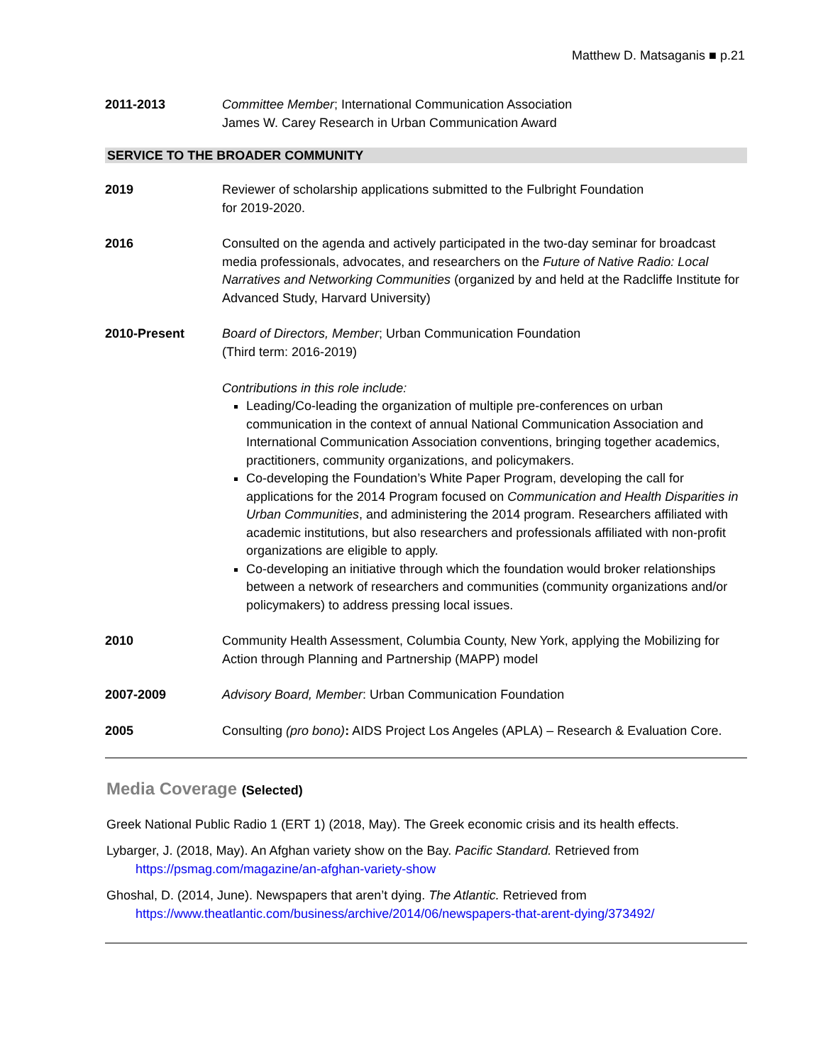Matthew D. Matsaganis ■ p.21
2011-2013 Committee Member; International Communication Association
James W. Carey Research in Urban Communication Award
SERVICE TO THE BROADER COMMUNITY
2019 Reviewer of scholarship applications submitted to the Fulbright Foundation
for 2019-2020.
2016 Consulted on the agenda and actively participated in the two-day seminar for broadcast media professionals, advocates, and researchers on the Future of Native Radio: Local Narratives and Networking Communities (organized by and held at the Radcliffe Institute for Advanced Study, Harvard University)
2010-Present Board of Directors, Member; Urban Communication Foundation
(Third term: 2016-2019)
Contributions in this role include:
Leading/Co-leading the organization of multiple pre-conferences on urban communication in the context of annual National Communication Association and International Communication Association conventions, bringing together academics, practitioners, community organizations, and policymakers.
Co-developing the Foundation’s White Paper Program, developing the call for applications for the 2014 Program focused on Communication and Health Disparities in Urban Communities, and administering the 2014 program. Researchers affiliated with academic institutions, but also researchers and professionals affiliated with non-profit organizations are eligible to apply.
Co-developing an initiative through which the foundation would broker relationships between a network of researchers and communities (community organizations and/or policymakers) to address pressing local issues.
2010 Community Health Assessment, Columbia County, New York, applying the Mobilizing for Action through Planning and Partnership (MAPP) model
2007-2009 Advisory Board, Member: Urban Communication Foundation
2005 Consulting (pro bono): AIDS Project Los Angeles (APLA) – Research & Evaluation Core.
Media Coverage (Selected)
Greek National Public Radio 1 (ERT 1) (2018, May). The Greek economic crisis and its health effects.
Lybarger, J. (2018, May). An Afghan variety show on the Bay. Pacific Standard. Retrieved from https://psmag.com/magazine/an-afghan-variety-show
Ghoshal, D. (2014, June). Newspapers that aren’t dying. The Atlantic. Retrieved from https://www.theatlantic.com/business/archive/2014/06/newspapers-that-arent-dying/373492/